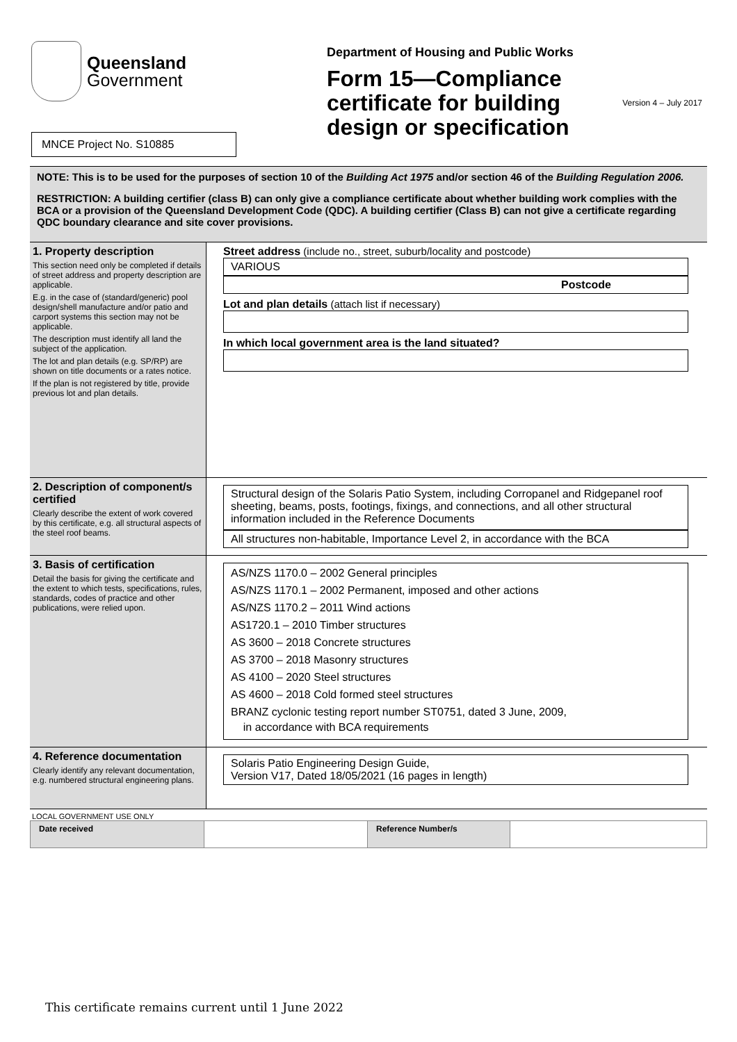Queensland
Government
MNCE Project No. S10885
Department of Housing and Public Works
Version 4 – July 2017
Form 15—Compliance certificate for building design or specification
NOTE: This is to be used for the purposes of section 10 of the Building Act 1975 and/or section 46 of the Building Regulation 2006.
RESTRICTION: A building certifier (class B) can only give a compliance certificate about whether building work complies with the BCA or a provision of the Queensland Development Code (QDC). A building certifier (Class B) can not give a certificate regarding QDC boundary clearance and site cover provisions.
| 1. Property description This section need only be completed if details of street address and property description are applicable. E.g. in the case of (standard/generic) pool design/shell manufacture and/or patio and carport systems this section may not be applicable. The description must identify all land the subject of the application. The lot and plan details (e.g. SP/RP) are shown on title documents or a rates notice. If the plan is not registered by title, provide previous lot and plan details. | Street address (include no., street, suburb/locality and postcode) VARIOUS Postcode Lot and plan details (attach list if necessary) In which local government area is the land situated? |
| 2. Description of component/s certified Clearly describe the extent of work covered by this certificate, e.g. all structural aspects of the steel roof beams. | Structural design of the Solaris Patio System, including Corropanel and Ridgepanel roof sheeting, beams, posts, footings, fixings, and connections, and all other structural information included in the Reference Documents All structures non-habitable, Importance Level 2, in accordance with the BCA |
| 3. Basis of certification Detail the basis for giving the certificate and the extent to which tests, specifications, rules, standards, codes of practice and other publications, were relied upon. | AS/NZS 1170.0 – 2002 General principles AS/NZS 1170.1 – 2002 Permanent, imposed and other actions AS/NZS 1170.2 – 2011 Wind actions AS1720.1 – 2010 Timber structures AS 3600 – 2018 Concrete structures AS 3700 – 2018 Masonry structures AS 4100 – 2020 Steel structures AS 4600 – 2018 Cold formed steel structures BRANZ cyclonic testing report number ST0751, dated 3 June, 2009, in accordance with BCA requirements |
| 4. Reference documentation Clearly identify any relevant documentation, e.g. numbered structural engineering plans. | Solaris Patio Engineering Design Guide, Version V17, Dated 18/05/2021 (16 pages in length) |
LOCAL GOVERNMENT USE ONLY
| Date received | | Reference Number/s | |
This certificate remains current until 1 June 2022